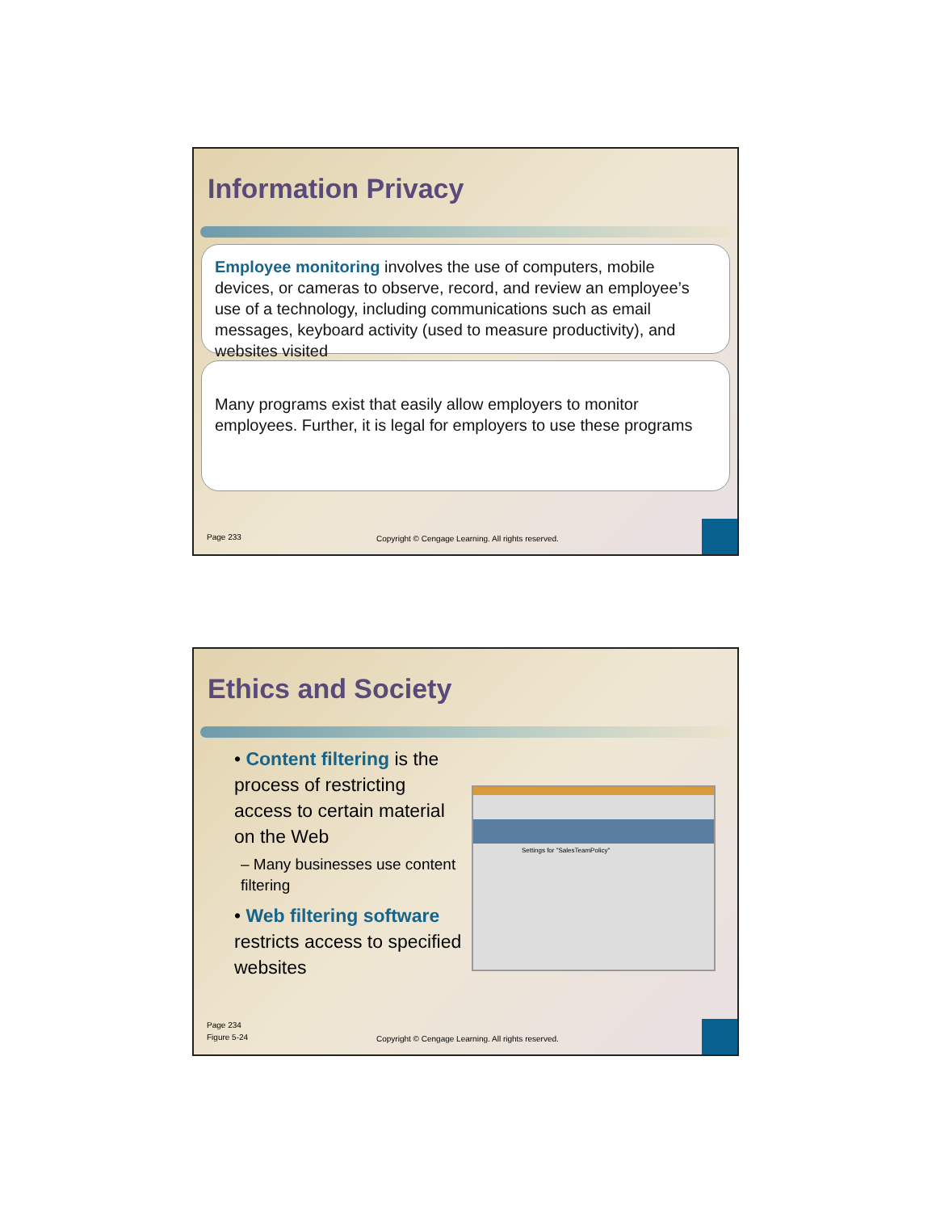Information Privacy
Employee monitoring involves the use of computers, mobile devices, or cameras to observe, record, and review an employee’s use of a technology, including communications such as email messages, keyboard activity (used to measure productivity), and websites visited
Many programs exist that easily allow employers to monitor employees. Further, it is legal for employers to use these programs
Page 233
Copyright © Cengage Learning. All rights reserved.
Ethics and Society
• Content filtering is the process of restricting access to certain material on the Web
– Many businesses use content filtering
• Web filtering software restricts access to specified websites
Settings for "SalesTeamPolicy"
Page 234
Figure 5-24
Copyright © Cengage Learning. All rights reserved.